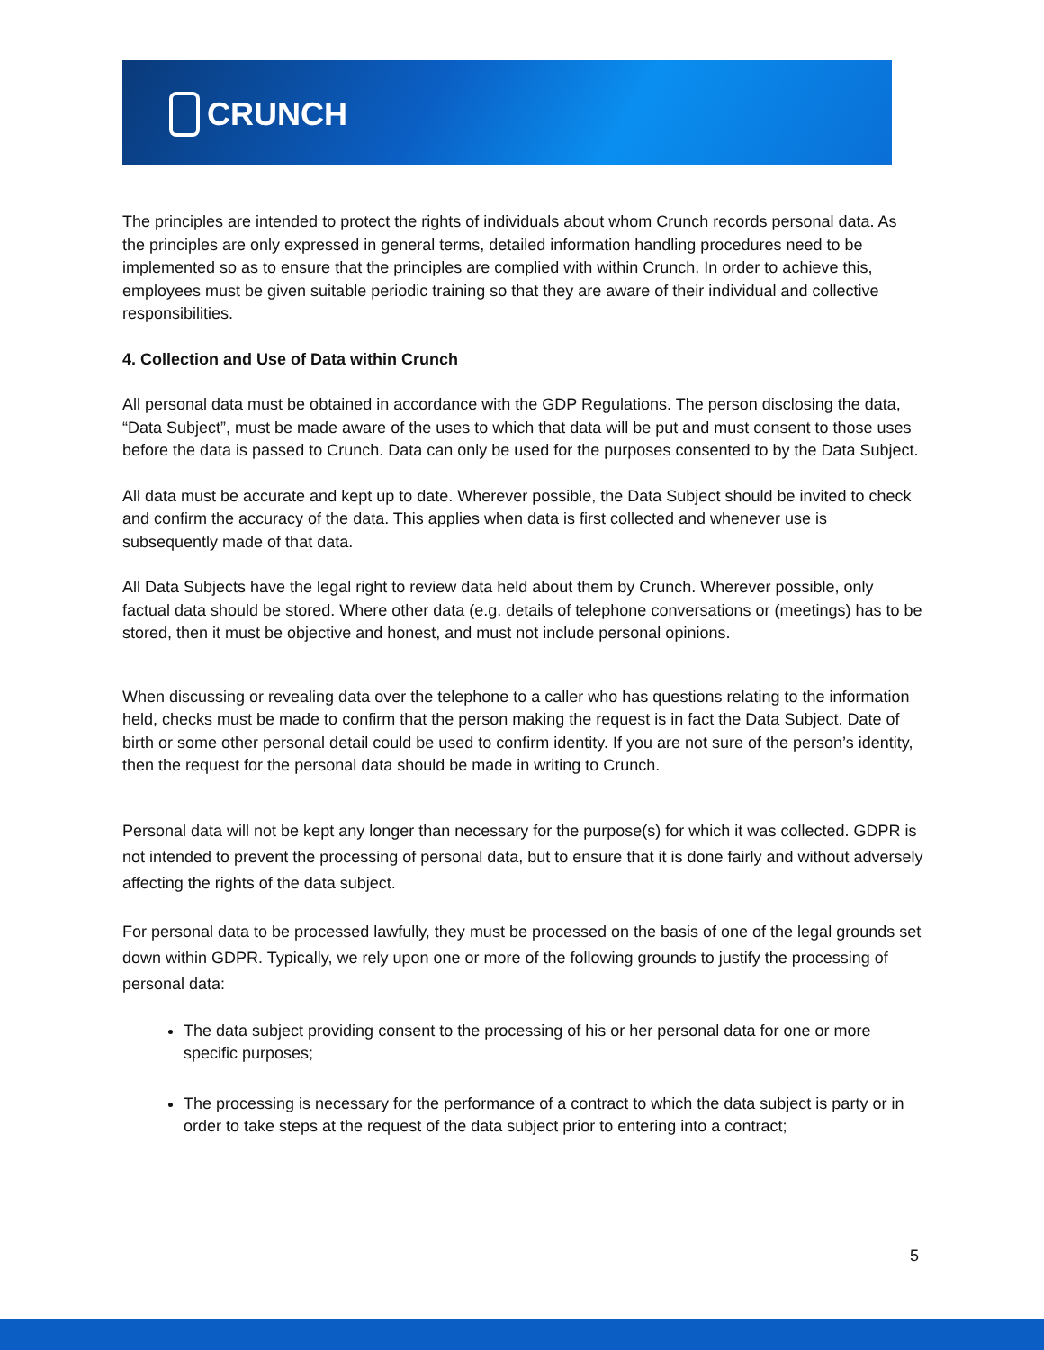CRUNCH
The principles are intended to protect the rights of individuals about whom Crunch records personal data. As the principles are only expressed in general terms, detailed information handling procedures need to be implemented so as to ensure that the principles are complied with within Crunch. In order to achieve this, employees must be given suitable periodic training so that they are aware of their individual and collective responsibilities.
4. Collection and Use of Data within Crunch
All personal data must be obtained in accordance with the GDP Regulations. The person disclosing the data, “Data Subject”, must be made aware of the uses to which that data will be put and must consent to those uses before the data is passed to Crunch. Data can only be used for the purposes consented to by the Data Subject.
All data must be accurate and kept up to date. Wherever possible, the Data Subject should be invited to check and confirm the accuracy of the data. This applies when data is first collected and whenever use is subsequently made of that data.
All Data Subjects have the legal right to review data held about them by Crunch. Wherever possible, only factual data should be stored. Where other data (e.g. details of telephone conversations or (meetings) has to be stored, then it must be objective and honest, and must not include personal opinions.
When discussing or revealing data over the telephone to a caller who has questions relating to the information held, checks must be made to confirm that the person making the request is in fact the Data Subject. Date of birth or some other personal detail could be used to confirm identity. If you are not sure of the person’s identity, then the request for the personal data should be made in writing to Crunch.
Personal data will not be kept any longer than necessary for the purpose(s) for which it was collected. GDPR is not intended to prevent the processing of personal data, but to ensure that it is done fairly and without adversely affecting the rights of the data subject.
For personal data to be processed lawfully, they must be processed on the basis of one of the legal grounds set down within GDPR. Typically, we rely upon one or more of the following grounds to justify the processing of personal data:
The data subject providing consent to the processing of his or her personal data for one or more specific purposes;
The processing is necessary for the performance of a contract to which the data subject is party or in order to take steps at the request of the data subject prior to entering into a contract;
5